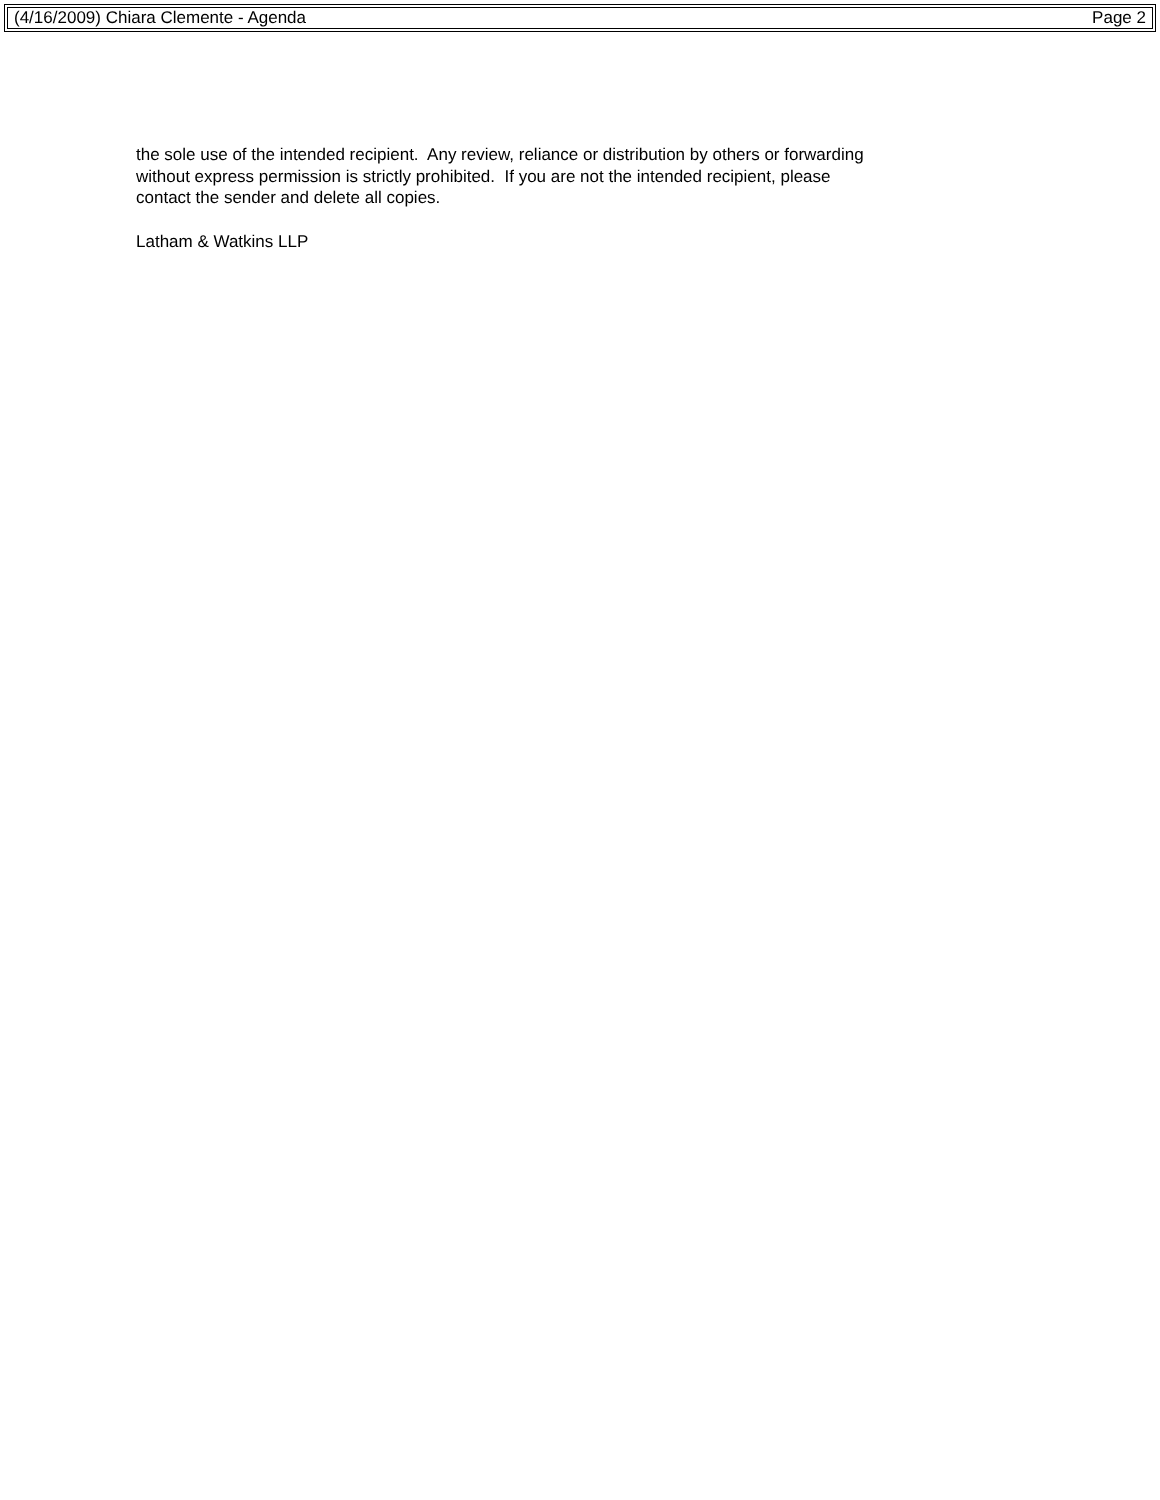(4/16/2009) Chiara Clemente - Agenda Page 2
the sole use of the intended recipient. Any review, reliance or distribution by others or forwarding
without express permission is strictly prohibited. If you are not the intended recipient, please
contact the sender and delete all copies.
Latham & Watkins LLP